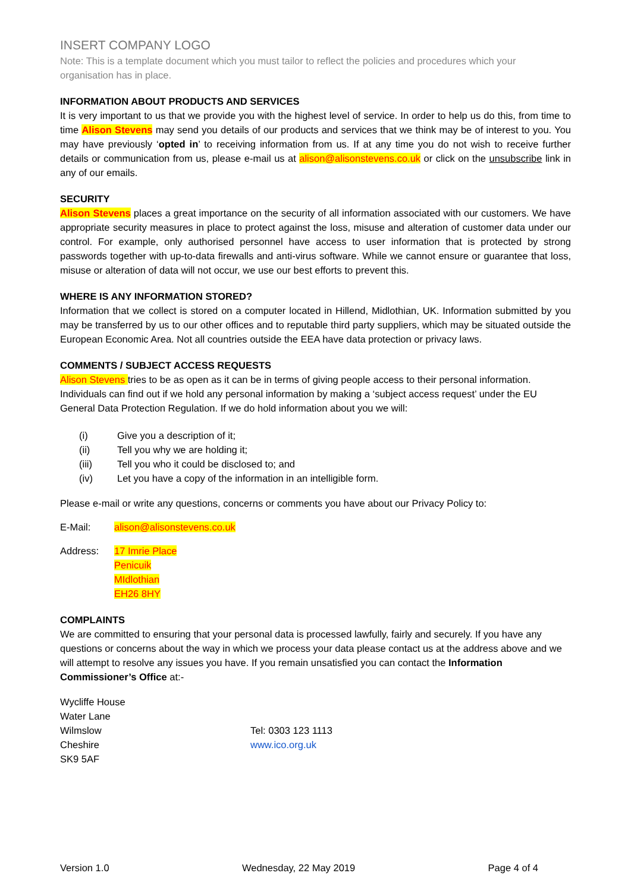INSERT COMPANY LOGO
Note: This is a template document which you must tailor to reflect the policies and procedures which your organisation has in place.
INFORMATION ABOUT PRODUCTS AND SERVICES
It is very important to us that we provide you with the highest level of service. In order to help us do this, from time to time Alison Stevens may send you details of our products and services that we think may be of interest to you. You may have previously ‘opted in’ to receiving information from us. If at any time you do not wish to receive further details or communication from us, please e-mail us at alison@alisonstevens.co.uk or click on the unsubscribe link in any of our emails.
SECURITY
Alison Stevens places a great importance on the security of all information associated with our customers. We have appropriate security measures in place to protect against the loss, misuse and alteration of customer data under our control. For example, only authorised personnel have access to user information that is protected by strong passwords together with up-to-data firewalls and anti-virus software. While we cannot ensure or guarantee that loss, misuse or alteration of data will not occur, we use our best efforts to prevent this.
WHERE IS ANY INFORMATION STORED?
Information that we collect is stored on a computer located in Hillend, Midlothian, UK. Information submitted by you may be transferred by us to our other offices and to reputable third party suppliers, which may be situated outside the European Economic Area. Not all countries outside the EEA have data protection or privacy laws.
COMMENTS / SUBJECT ACCESS REQUESTS
Alison Stevens tries to be as open as it can be in terms of giving people access to their personal information. Individuals can find out if we hold any personal information by making a ‘subject access request’ under the EU General Data Protection Regulation. If we do hold information about you we will:
(i) Give you a description of it;
(ii) Tell you why we are holding it;
(iii) Tell you who it could be disclosed to; and
(iv) Let you have a copy of the information in an intelligible form.
Please e-mail or write any questions, concerns or comments you have about our Privacy Policy to:
E-Mail: alison@alisonstevens.co.uk
Address: 17 Imrie Place
Penicuik
MIdlothian
EH26 8HY
COMPLAINTS
We are committed to ensuring that your personal data is processed lawfully, fairly and securely. If you have any questions or concerns about the way in which we process your data please contact us at the address above and we will attempt to resolve any issues you have. If you remain unsatisfied you can contact the Information Commissioner’s Office at:-
Wycliffe House
Water Lane
Wilmslow
Cheshire
SK9 5AF
Tel: 0303 123 1113
www.ico.org.uk
Version 1.0 Wednesday, 22 May 2019 Page 4 of 4